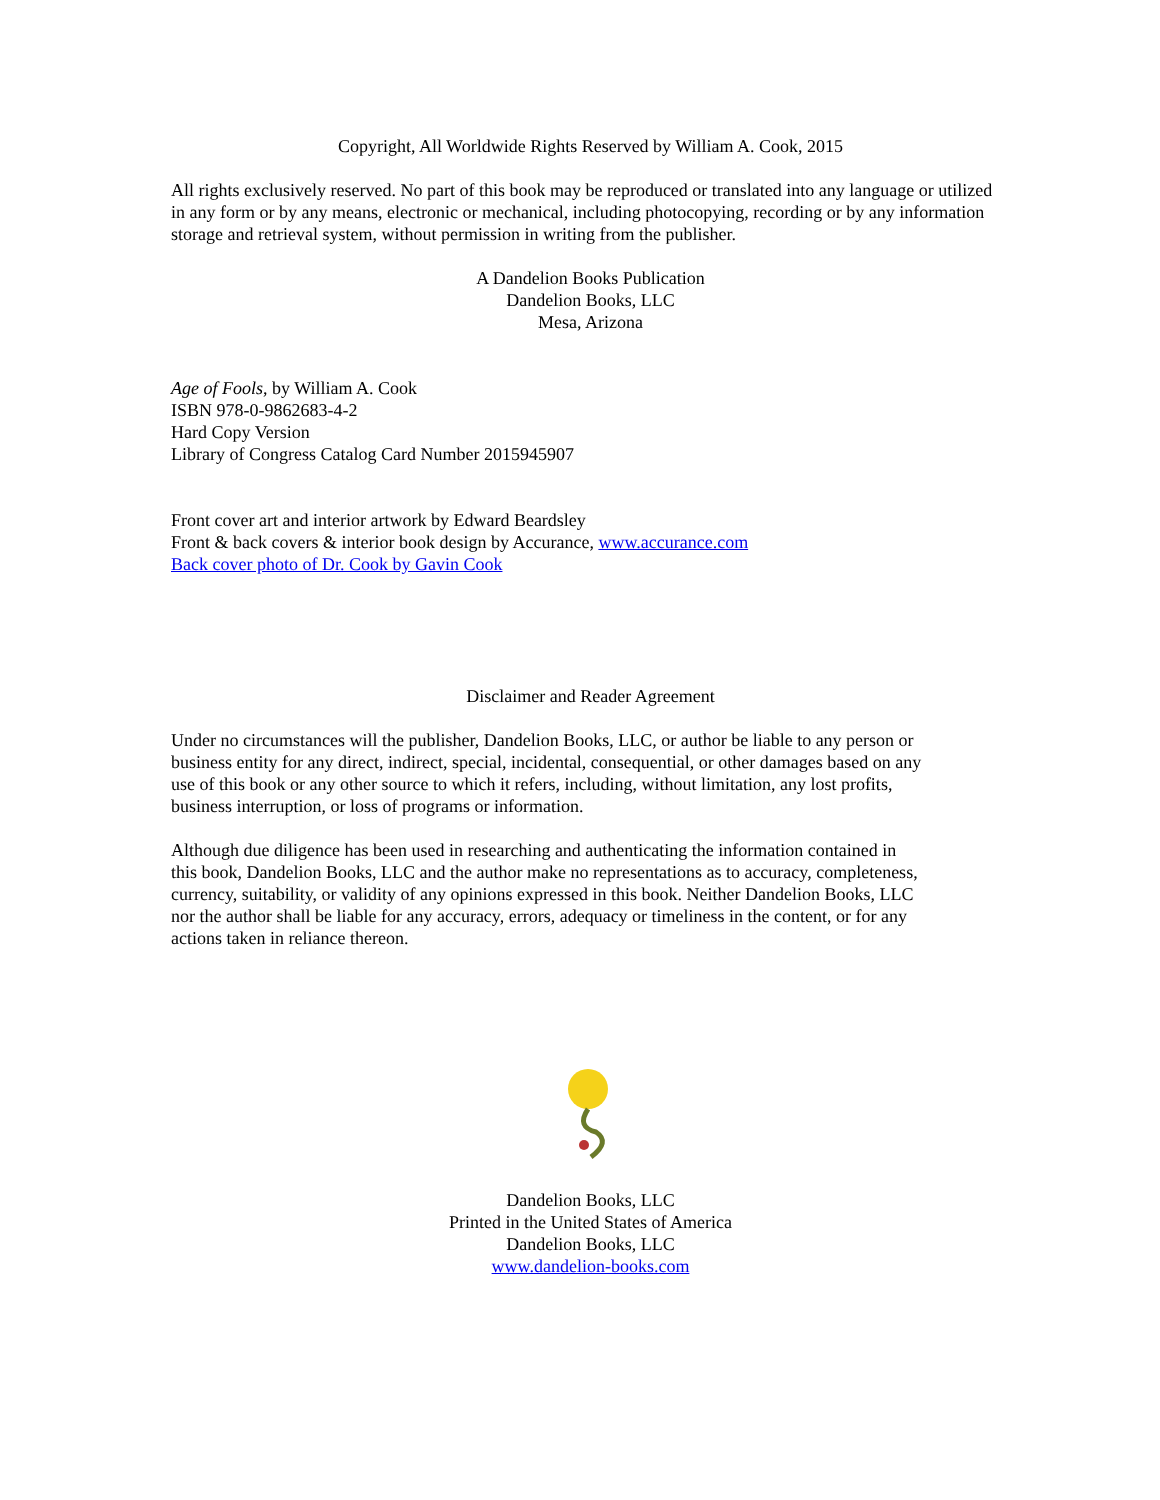Copyright, All Worldwide Rights Reserved by William A. Cook, 2015
All rights exclusively reserved. No part of this book may be reproduced or translated into any language or utilized in any form or by any means, electronic or mechanical, including photocopying, recording or by any information storage and retrieval system, without permission in writing from the publisher.
A Dandelion Books Publication
Dandelion Books, LLC
Mesa, Arizona
Age of Fools, by William A. Cook
ISBN 978-0-9862683-4-2
Hard Copy Version
Library of Congress Catalog Card Number 2015945907
Front cover art and interior artwork by Edward Beardsley
Front & back covers & interior book design by Accurance, www.accurance.com
Back cover photo of Dr. Cook by Gavin Cook
Disclaimer and Reader Agreement
Under no circumstances will the publisher, Dandelion Books, LLC, or author be liable to any person or business entity for any direct, indirect, special, incidental, consequential, or other damages based on any use of this book or any other source to which it refers, including, without limitation, any lost profits, business interruption, or loss of programs or information.
Although due diligence has been used in researching and authenticating the information contained in this book, Dandelion Books, LLC and the author make no representations as to accuracy, completeness, currency, suitability, or validity of any opinions expressed in this book. Neither Dandelion Books, LLC nor the author shall be liable for any accuracy, errors, adequacy or timeliness in the content, or for any actions taken in reliance thereon.
Dandelion Books, LLC
Printed in the United States of America
Dandelion Books, LLC
www.dandelion-books.com